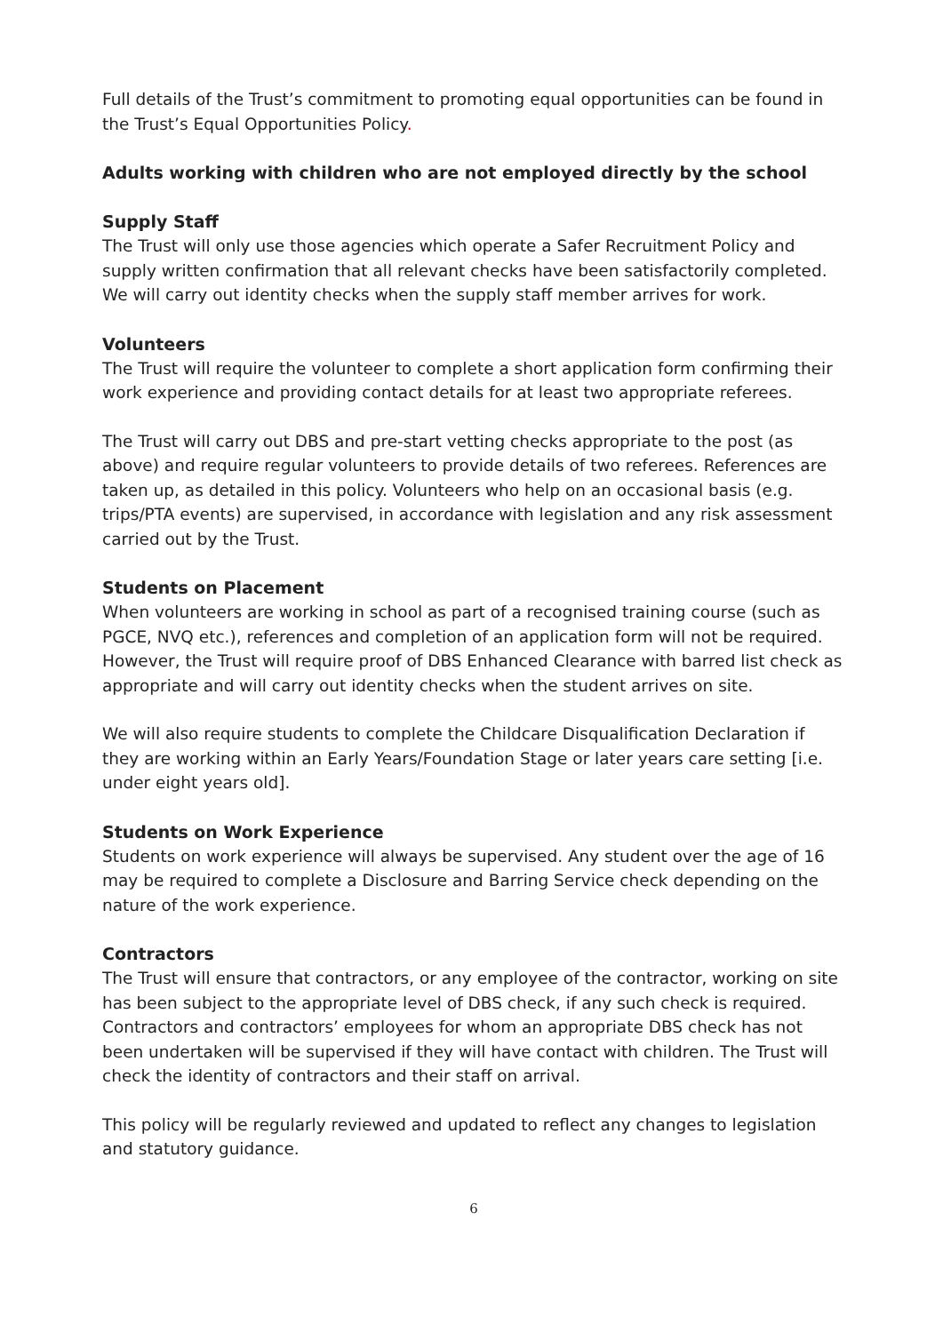Full details of the Trust’s commitment to promoting equal opportunities can be found in the Trust’s Equal Opportunities Policy.
Adults working with children who are not employed directly by the school
Supply Staff
The Trust will only use those agencies which operate a Safer Recruitment Policy and supply written confirmation that all relevant checks have been satisfactorily completed. We will carry out identity checks when the supply staff member arrives for work.
Volunteers
The Trust will require the volunteer to complete a short application form confirming their work experience and providing contact details for at least two appropriate referees.
The Trust will carry out DBS and pre-start vetting checks appropriate to the post (as above) and require regular volunteers to provide details of two referees. References are taken up, as detailed in this policy. Volunteers who help on an occasional basis (e.g. trips/PTA events) are supervised, in accordance with legislation and any risk assessment carried out by the Trust.
Students on Placement
When volunteers are working in school as part of a recognised training course (such as PGCE, NVQ etc.), references and completion of an application form will not be required. However, the Trust will require proof of DBS Enhanced Clearance with barred list check as appropriate and will carry out identity checks when the student arrives on site.
We will also require students to complete the Childcare Disqualification Declaration if they are working within an Early Years/Foundation Stage or later years care setting [i.e. under eight years old].
Students on Work Experience
Students on work experience will always be supervised. Any student over the age of 16 may be required to complete a Disclosure and Barring Service check depending on the nature of the work experience.
Contractors
The Trust will ensure that contractors, or any employee of the contractor, working on site has been subject to the appropriate level of DBS check, if any such check is required. Contractors and contractors’ employees for whom an appropriate DBS check has not been undertaken will be supervised if they will have contact with children. The Trust will check the identity of contractors and their staff on arrival.
This policy will be regularly reviewed and updated to reflect any changes to legislation and statutory guidance.
6